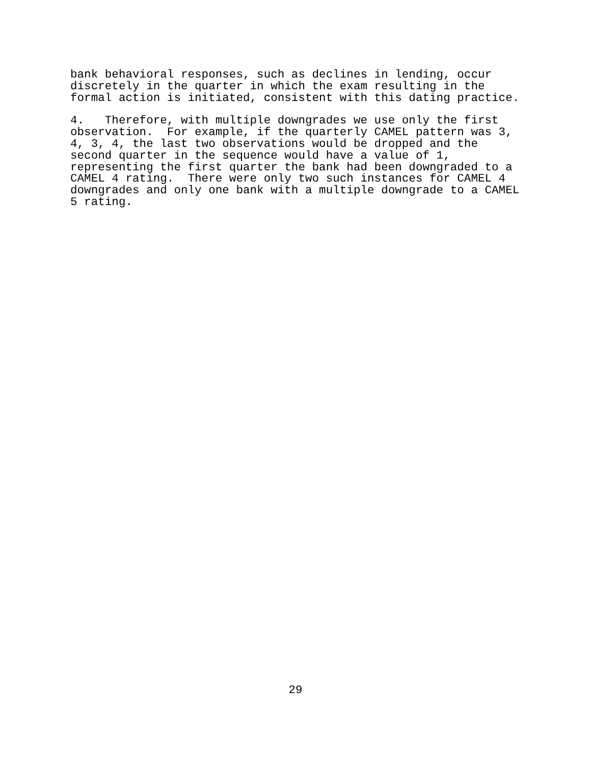bank behavioral responses, such as declines in lending, occur
discretely in the quarter in which the exam resulting in the
formal action is initiated, consistent with this dating practice.
4.   Therefore, with multiple downgrades we use only the first
observation.  For example, if the quarterly CAMEL pattern was 3,
4, 3, 4, the last two observations would be dropped and the
second quarter in the sequence would have a value of 1,
representing the first quarter the bank had been downgraded to a
CAMEL 4 rating.  There were only two such instances for CAMEL 4
downgrades and only one bank with a multiple downgrade to a CAMEL
5 rating.
29